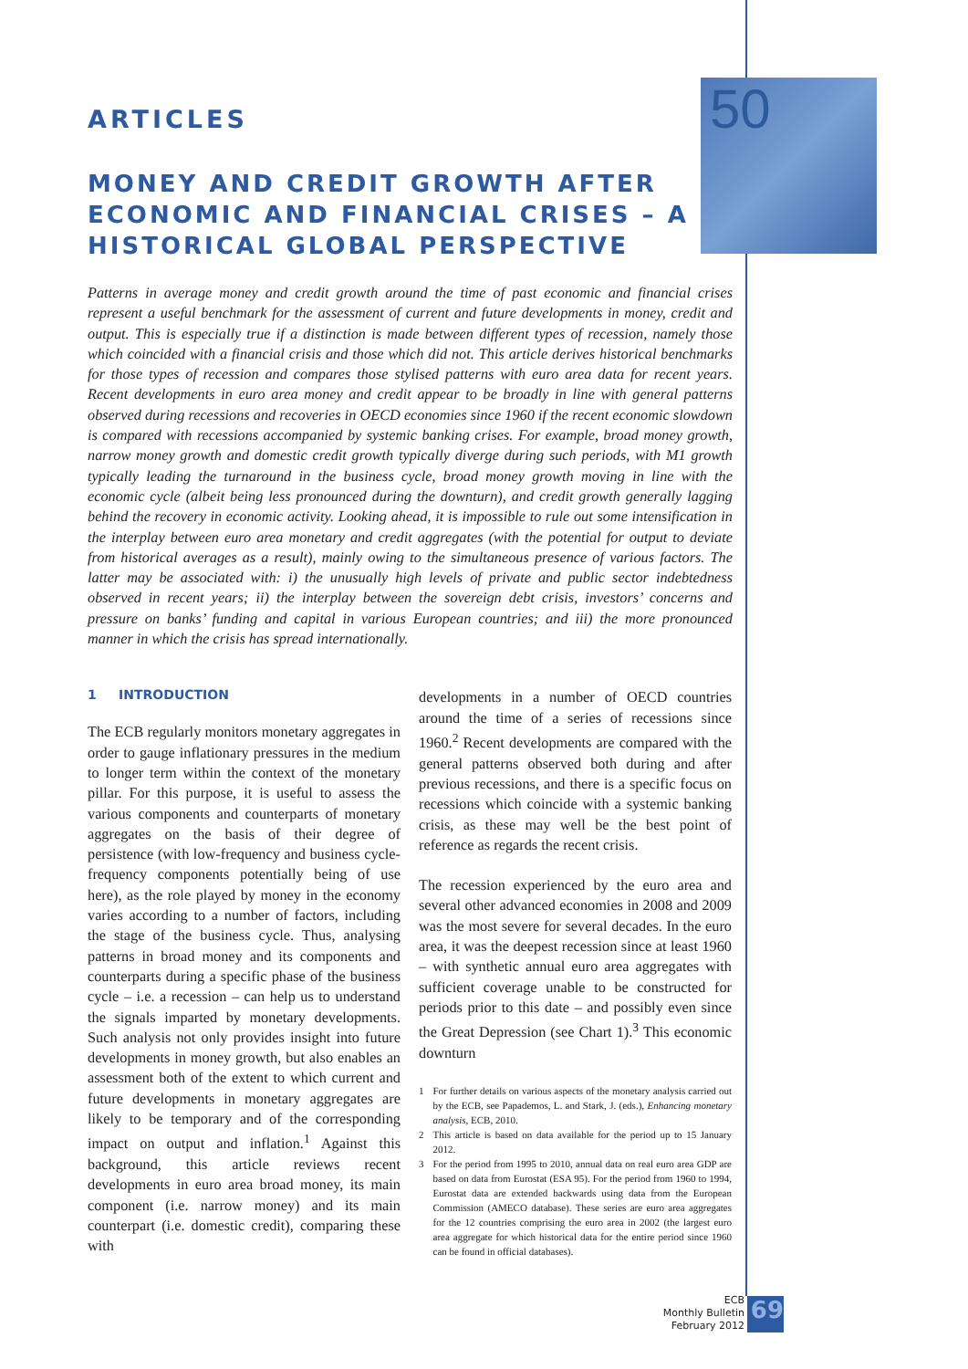50
ARTICLES
MONEY AND CREDIT GROWTH AFTER ECONOMIC AND FINANCIAL CRISES – A HISTORICAL GLOBAL PERSPECTIVE
Patterns in average money and credit growth around the time of past economic and financial crises represent a useful benchmark for the assessment of current and future developments in money, credit and output. This is especially true if a distinction is made between different types of recession, namely those which coincided with a financial crisis and those which did not. This article derives historical benchmarks for those types of recession and compares those stylised patterns with euro area data for recent years. Recent developments in euro area money and credit appear to be broadly in line with general patterns observed during recessions and recoveries in OECD economies since 1960 if the recent economic slowdown is compared with recessions accompanied by systemic banking crises. For example, broad money growth, narrow money growth and domestic credit growth typically diverge during such periods, with M1 growth typically leading the turnaround in the business cycle, broad money growth moving in line with the economic cycle (albeit being less pronounced during the downturn), and credit growth generally lagging behind the recovery in economic activity. Looking ahead, it is impossible to rule out some intensification in the interplay between euro area monetary and credit aggregates (with the potential for output to deviate from historical averages as a result), mainly owing to the simultaneous presence of various factors. The latter may be associated with: i) the unusually high levels of private and public sector indebtedness observed in recent years; ii) the interplay between the sovereign debt crisis, investors’ concerns and pressure on banks’ funding and capital in various European countries; and iii) the more pronounced manner in which the crisis has spread internationally.
1 INTRODUCTION
The ECB regularly monitors monetary aggregates in order to gauge inflationary pressures in the medium to longer term within the context of the monetary pillar. For this purpose, it is useful to assess the various components and counterparts of monetary aggregates on the basis of their degree of persistence (with low-frequency and business cycle-frequency components potentially being of use here), as the role played by money in the economy varies according to a number of factors, including the stage of the business cycle. Thus, analysing patterns in broad money and its components and counterparts during a specific phase of the business cycle – i.e. a recession – can help us to understand the signals imparted by monetary developments. Such analysis not only provides insight into future developments in money growth, but also enables an assessment both of the extent to which current and future developments in monetary aggregates are likely to be temporary and of the corresponding impact on output and inflation.<sup>1</sup> Against this background, this article reviews recent developments in euro area broad money, its main component (i.e. narrow money) and its main counterpart (i.e. domestic credit), comparing these with
developments in a number of OECD countries around the time of a series of recessions since 1960.<sup>2</sup> Recent developments are compared with the general patterns observed both during and after previous recessions, and there is a specific focus on recessions which coincide with a systemic banking crisis, as these may well be the best point of reference as regards the recent crisis.
The recession experienced by the euro area and several other advanced economies in 2008 and 2009 was the most severe for several decades. In the euro area, it was the deepest recession since at least 1960 – with synthetic annual euro area aggregates with sufficient coverage unable to be constructed for periods prior to this date – and possibly even since the Great Depression (see Chart 1).<sup>3</sup> This economic downturn
1 For further details on various aspects of the monetary analysis carried out by the ECB, see Papademos, L. and Stark, J. (eds.), Enhancing monetary analysis, ECB, 2010.
2 This article is based on data available for the period up to 15 January 2012.
3 For the period from 1995 to 2010, annual data on real euro area GDP are based on data from Eurostat (ESA 95). For the period from 1960 to 1994, Eurostat data are extended backwards using data from the European Commission (AMECO database). These series are euro area aggregates for the 12 countries comprising the euro area in 2002 (the largest euro area aggregate for which historical data for the entire period since 1960 can be found in official databases).
ECB
Monthly Bulletin
February 2012
69